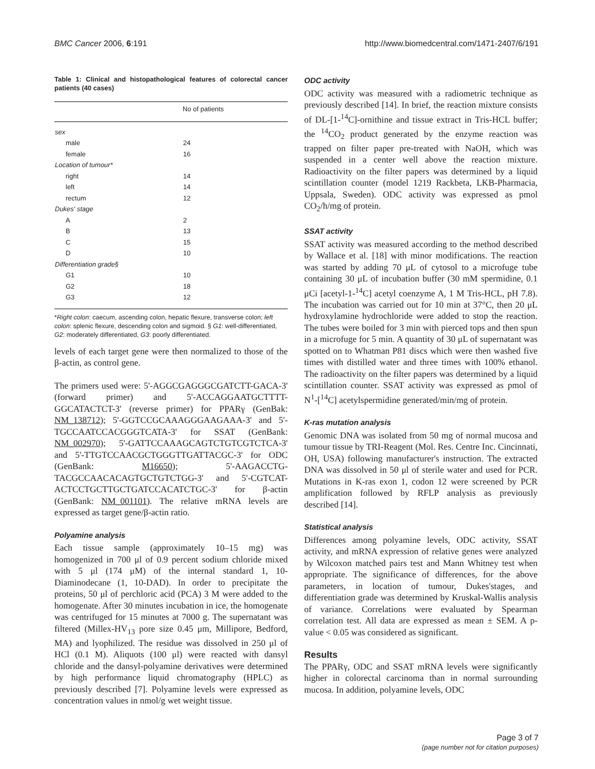BMC Cancer 2006, 6:191 http://www.biomedcentral.com/1471-2407/6/191
Table 1: Clinical and histopathological features of colorectal cancer patients (40 cases)
| | No of patients |
| --- | --- |
| sex | |
| male | 24 |
| female | 16 |
| Location of tumour* | |
| right | 14 |
| left | 14 |
| rectum | 12 |
| Dukes' stage | |
| A | 2 |
| B | 13 |
| C | 15 |
| D | 10 |
| Differentiation grade§ | |
| G1 | 10 |
| G2 | 18 |
| G3 | 12 |
*Right colon: caecum, ascending colon, hepatic flexure, transverse colon; left colon: splenic flexure, descending colon and sigmoid. § G1: well-differentiated, G2: moderately differentiated, G3: poorly differentiated.
levels of each target gene were then normalized to those of the β-actin, as control gene.
The primers used were: 5'-AGGCGAGGGCGATCTT-GACA-3' (forward primer) and 5'-ACCAGGAATGCTTTT-GGCATACTCT-3' (reverse primer) for PPARγ (GenBak: NM_138712); 5'-GGTCCGCAAAGGGAAGAAA-3' and 5'-TGCCAATCCACGGGTCATA-3' for SSAT (GenBank: NM_002970); 5'-GATTCCAAAGCAGTCTGTCGTCTCA-3' and 5'-TTGTCCAACGCTGGGTTGATTACGC-3' for ODC (GenBank: M16650); 5'-AAGACCTG-TACGCCAACACAGTGCTGTCTGG-3' and 5'-CGTCAT-ACTCCTGCTTGCTGATCCACATCTGC-3' for β-actin (GenBank: NM_001101). The relative mRNA levels are expressed as target gene/β-actin ratio.
Polyamine analysis
Each tissue sample (approximately 10–15 mg) was homogenized in 700 μl of 0.9 percent sodium chloride mixed with 5 μl (174 μM) of the internal standard 1, 10-Diaminodecane (1, 10-DAD). In order to precipitate the proteins, 50 μl of perchloric acid (PCA) 3 M were added to the homogenate. After 30 minutes incubation in ice, the homogenate was centrifuged for 15 minutes at 7000 g. The supernatant was filtered (Millex-HV<sub>13</sub> pore size 0.45 μm, Millipore, Bedford, MA) and lyophilized. The residue was dissolved in 250 μl of HCl (0.1 M). Aliquots (100 μl) were reacted with dansyl chloride and the dansyl-polyamine derivatives were determined by high performance liquid chromatography (HPLC) as previously described [7]. Polyamine levels were expressed as concentration values in nmol/g wet weight tissue.
ODC activity
ODC activity was measured with a radiometric technique as previously described [14]. In brief, the reaction mixture consists of DL-[1-<sup>14</sup>C]-ornithine and tissue extract in Tris-HCL buffer; the <sup>14</sup>CO<sub>2</sub> product generated by the enzyme reaction was trapped on filter paper pre-treated with NaOH, which was suspended in a center well above the reaction mixture. Radioactivity on the filter papers was determined by a liquid scintillation counter (model 1219 Rackbeta, LKB-Pharmacia, Uppsala, Sweden). ODC activity was expressed as pmol CO<sub>2</sub>/h/mg of protein.
SSAT activity
SSAT activity was measured according to the method described by Wallace et al. [18] with minor modifications. The reaction was started by adding 70 μL of cytosol to a microfuge tube containing 30 μL of incubation buffer (30 mM spermidine, 0.1 μCi [acetyl-1-<sup>14</sup>C] acetyl coenzyme A, 1 M Tris-HCL, pH 7.8). The incubation was carried out for 10 min at 37°C, then 20 μL hydroxylamine hydrochloride were added to stop the reaction. The tubes were boiled for 3 min with pierced tops and then spun in a microfuge for 5 min. A quantity of 30 μL of supernatant was spotted on to Whatman P81 discs which were then washed five times with distilled water and three times with 100% ethanol. The radioactivity on the filter papers was determined by a liquid scintillation counter. SSAT activity was expressed as pmol of N<sup>1</sup>-[<sup>14</sup>C] acetylspermidine generated/min/mg of protein.
K-ras mutation analysis
Genomic DNA was isolated from 50 mg of normal mucosa and tumour tissue by TRI-Reagent (Mol. Res. Centre Inc. Cincinnati, OH, USA) following manufacturer's instruction. The extracted DNA was dissolved in 50 μl of sterile water and used for PCR. Mutations in K-ras exon 1, codon 12 were screened by PCR amplification followed by RFLP analysis as previously described [14].
Statistical analysis
Differences among polyamine levels, ODC activity, SSAT activity, and mRNA expression of relative genes were analyzed by Wilcoxon matched pairs test and Mann Whitney test when appropriate. The significance of differences, for the above parameters, in location of tumour, Dukes'stages, and differentiation grade was determined by Kruskal-Wallis analysis of variance. Correlations were evaluated by Spearman correlation test. All data are expressed as mean ± SEM. A p-value < 0.05 was considered as significant.
Results
The PPARγ, ODC and SSAT mRNA levels were significantly higher in colorectal carcinoma than in normal surrounding mucosa. In addition, polyamine levels, ODC
Page 3 of 7
(page number not for citation purposes)